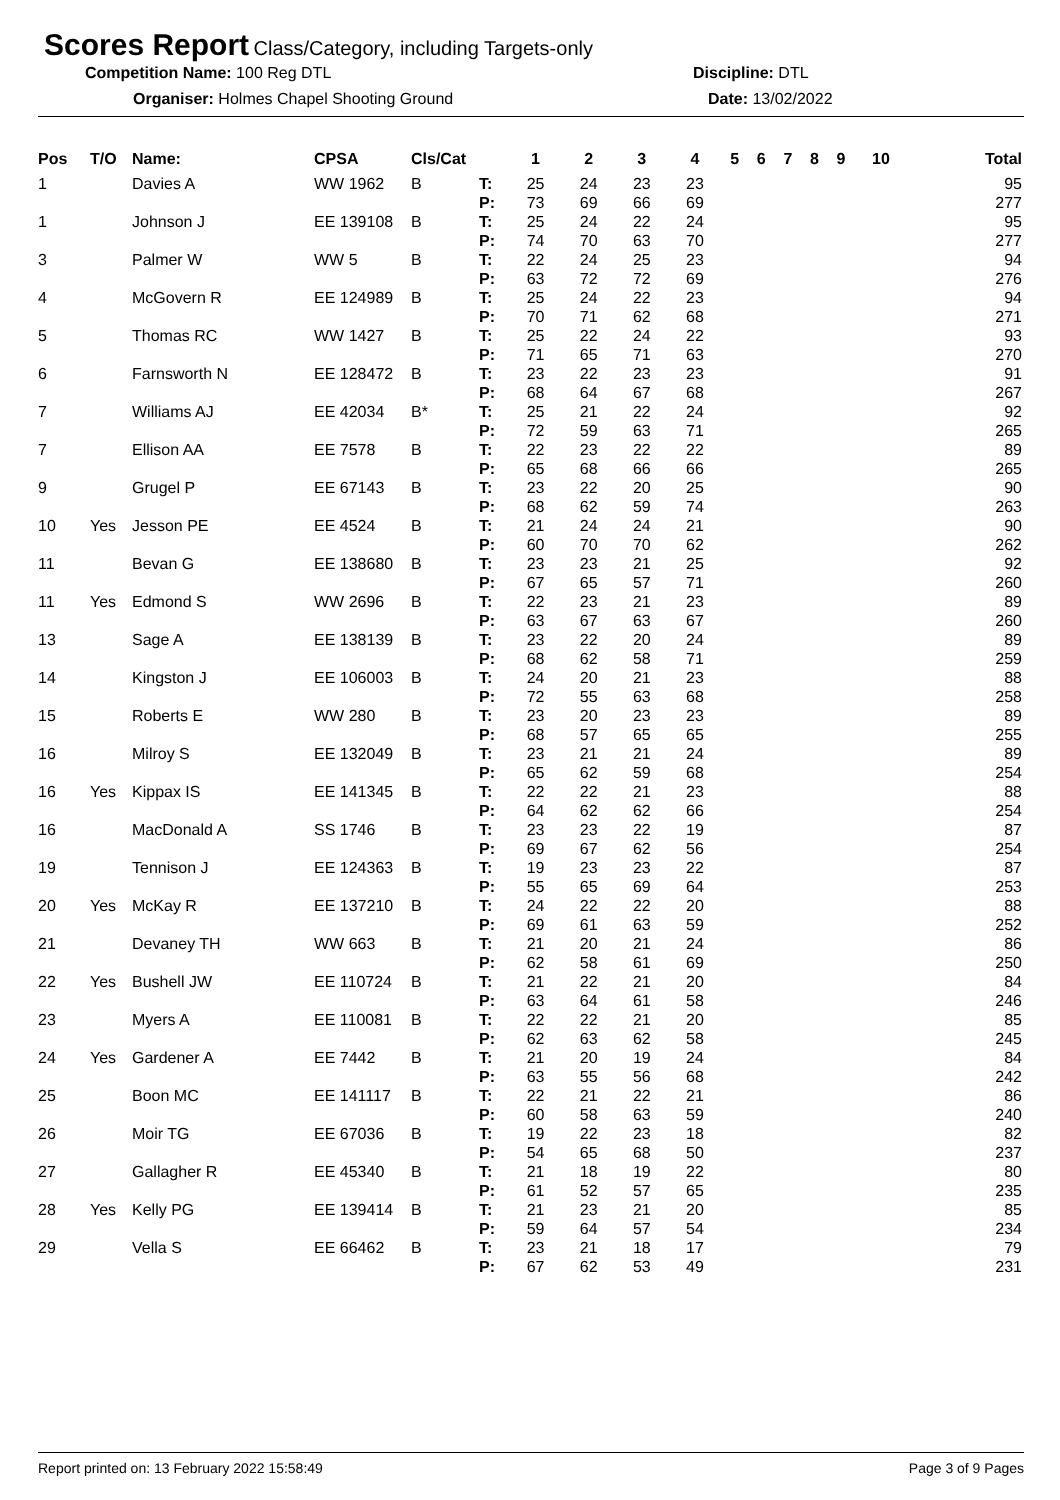Scores Report Class/Category, including Targets-only
Competition Name: 100 Reg DTL Discipline: DTL
Organiser: Holmes Chapel Shooting Ground Date: 13/02/2022
| Pos | T/O | Name: | CPSA | Cls/Cat | | 1 | 2 | 3 | 4 | 5 | 6 | 7 | 8 | 9 | 10 | Total |
| --- | --- | --- | --- | --- | --- | --- | --- | --- | --- | --- | --- | --- | --- | --- | --- | --- |
| 1 | | Davies A | WW 1962 | B | T: P: | 25 73 | 24 69 | 23 66 | 23 69 | | | | | | | 95 277 |
| 1 | | Johnson J | EE 139108 | B | T: P: | 25 74 | 24 70 | 22 63 | 24 70 | | | | | | | 95 277 |
| 3 | | Palmer W | WW 5 | B | T: P: | 22 63 | 24 72 | 25 72 | 23 69 | | | | | | | 94 276 |
| 4 | | McGovern R | EE 124989 | B | T: P: | 25 70 | 24 71 | 22 62 | 23 68 | | | | | | | 94 271 |
| 5 | | Thomas RC | WW 1427 | B | T: P: | 25 71 | 22 65 | 24 71 | 22 63 | | | | | | | 93 270 |
| 6 | | Farnsworth N | EE 128472 | B | T: P: | 23 68 | 22 64 | 23 67 | 23 68 | | | | | | | 91 267 |
| 7 | | Williams AJ | EE 42034 | B* | T: P: | 25 72 | 21 59 | 22 63 | 24 71 | | | | | | | 92 265 |
| 7 | | Ellison AA | EE 7578 | B | T: P: | 22 65 | 23 68 | 22 66 | 22 66 | | | | | | | 89 265 |
| 9 | | Grugel P | EE 67143 | B | T: P: | 23 68 | 22 62 | 20 59 | 25 74 | | | | | | | 90 263 |
| 10 | Yes | Jesson PE | EE 4524 | B | T: P: | 21 60 | 24 70 | 24 70 | 21 62 | | | | | | | 90 262 |
| 11 | | Bevan G | EE 138680 | B | T: P: | 23 67 | 23 65 | 21 57 | 25 71 | | | | | | | 92 260 |
| 11 | Yes | Edmond S | WW 2696 | B | T: P: | 22 63 | 23 67 | 21 63 | 23 67 | | | | | | | 89 260 |
| 13 | | Sage A | EE 138139 | B | T: P: | 23 68 | 22 62 | 20 58 | 24 71 | | | | | | | 89 259 |
| 14 | | Kingston J | EE 106003 | B | T: P: | 24 72 | 20 55 | 21 63 | 23 68 | | | | | | | 88 258 |
| 15 | | Roberts E | WW 280 | B | T: P: | 23 68 | 20 57 | 23 65 | 23 65 | | | | | | | 89 255 |
| 16 | | Milroy S | EE 132049 | B | T: P: | 23 65 | 21 62 | 21 59 | 24 68 | | | | | | | 89 254 |
| 16 | Yes | Kippax IS | EE 141345 | B | T: P: | 22 64 | 22 62 | 21 62 | 23 66 | | | | | | | 88 254 |
| 16 | | MacDonald A | SS 1746 | B | T: P: | 23 69 | 23 67 | 22 62 | 19 56 | | | | | | | 87 254 |
| 19 | | Tennison J | EE 124363 | B | T: P: | 19 55 | 23 65 | 23 69 | 22 64 | | | | | | | 87 253 |
| 20 | Yes | McKay R | EE 137210 | B | T: P: | 24 69 | 22 61 | 22 63 | 20 59 | | | | | | | 88 252 |
| 21 | | Devaney TH | WW 663 | B | T: P: | 21 62 | 20 58 | 21 61 | 24 69 | | | | | | | 86 250 |
| 22 | Yes | Bushell JW | EE 110724 | B | T: P: | 21 63 | 22 64 | 21 61 | 20 58 | | | | | | | 84 246 |
| 23 | | Myers A | EE 110081 | B | T: P: | 22 62 | 22 63 | 21 62 | 20 58 | | | | | | | 85 245 |
| 24 | Yes | Gardener A | EE 7442 | B | T: P: | 21 63 | 20 55 | 19 56 | 24 68 | | | | | | | 84 242 |
| 25 | | Boon MC | EE 141117 | B | T: P: | 22 60 | 21 58 | 22 63 | 21 59 | | | | | | | 86 240 |
| 26 | | Moir TG | EE 67036 | B | T: P: | 19 54 | 22 65 | 23 68 | 18 50 | | | | | | | 82 237 |
| 27 | | Gallagher R | EE 45340 | B | T: P: | 21 61 | 18 52 | 19 57 | 22 65 | | | | | | | 80 235 |
| 28 | Yes | Kelly PG | EE 139414 | B | T: P: | 21 59 | 23 64 | 21 57 | 20 54 | | | | | | | 85 234 |
| 29 | | Vella S | EE 66462 | B | T: P: | 23 67 | 21 62 | 18 53 | 17 49 | | | | | | | 79 231 |
Report printed on: 13 February 2022 15:58:49 Page 3 of 9 Pages